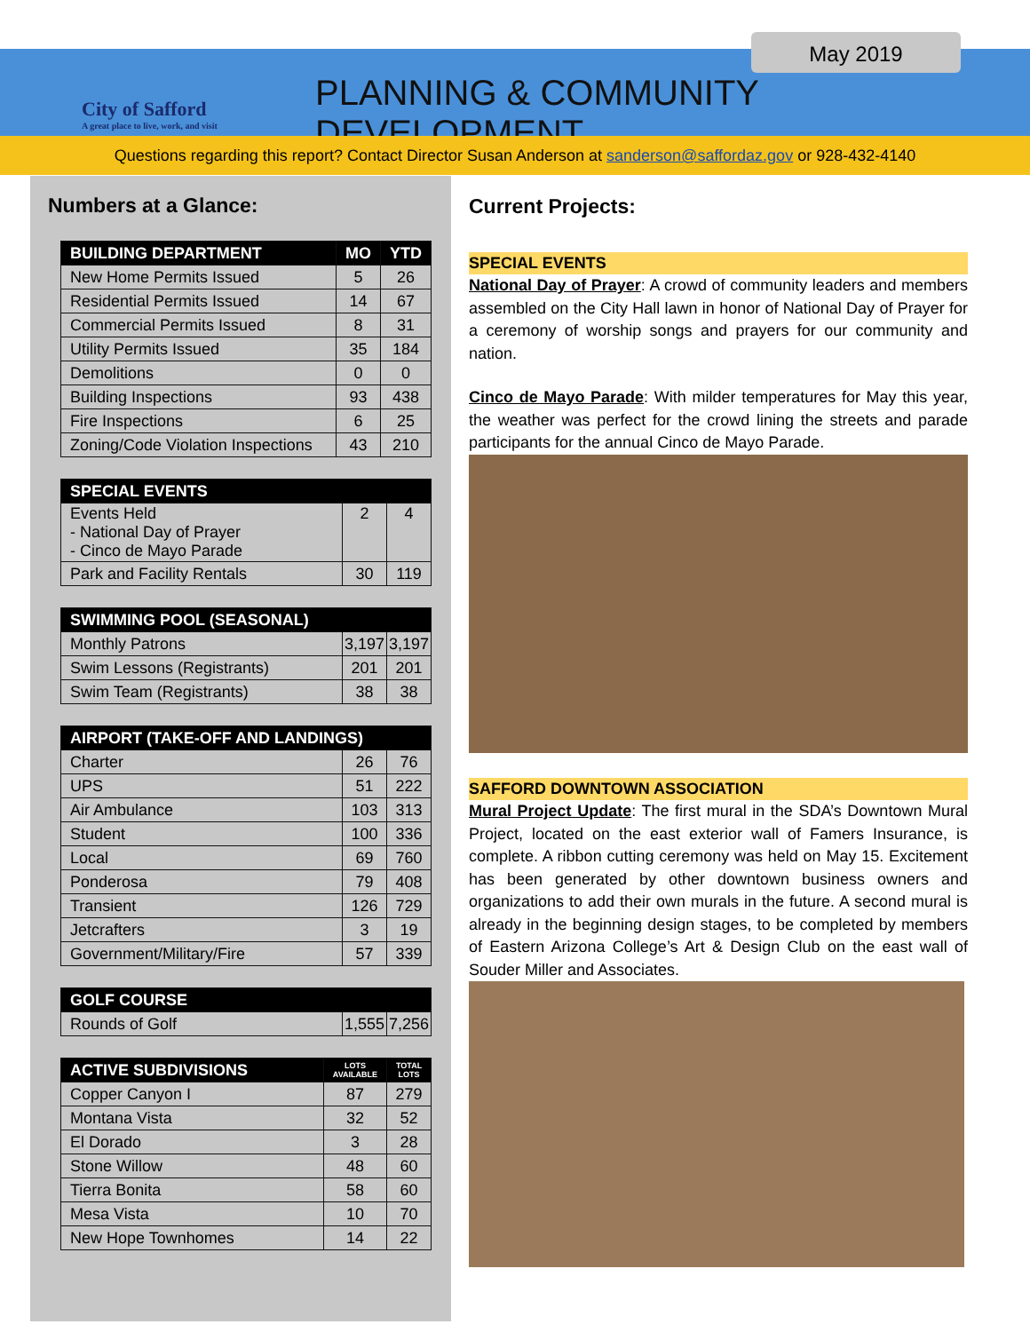May 2019
City of Safford
A great place to live, work, and visit
PLANNING & COMMUNITY DEVELOPMENT
Questions regarding this report? Contact Director Susan Anderson at sanderson@saffordaz.gov or 928-432-4140
Numbers at a Glance:
| BUILDING DEPARTMENT | MO | YTD |
| --- | --- | --- |
| New Home Permits Issued | 5 | 26 |
| Residential Permits Issued | 14 | 67 |
| Commercial Permits Issued | 8 | 31 |
| Utility Permits Issued | 35 | 184 |
| Demolitions | 0 | 0 |
| Building Inspections | 93 | 438 |
| Fire Inspections | 6 | 25 |
| Zoning/Code Violation Inspections | 43 | 210 |
| SPECIAL EVENTS | | |
| --- | --- | --- |
| Events Held - National Day of Prayer - Cinco de Mayo Parade | 2 | 4 |
| Park and Facility Rentals | 30 | 119 |
| SWIMMING POOL (SEASONAL) | | |
| --- | --- | --- |
| Monthly Patrons | 3,197 | 3,197 |
| Swim Lessons (Registrants) | 201 | 201 |
| Swim Team (Registrants) | 38 | 38 |
| AIRPORT (TAKE-OFF AND LANDINGS) | | |
| --- | --- | --- |
| Charter | 26 | 76 |
| UPS | 51 | 222 |
| Air Ambulance | 103 | 313 |
| Student | 100 | 336 |
| Local | 69 | 760 |
| Ponderosa | 79 | 408 |
| Transient | 126 | 729 |
| Jetcrafters | 3 | 19 |
| Government/Military/Fire | 57 | 339 |
| GOLF COURSE | | |
| --- | --- | --- |
| Rounds of Golf | 1,555 | 7,256 |
| ACTIVE SUBDIVISIONS | LOTS AVAILABLE | TOTAL LOTS |
| --- | --- | --- |
| Copper Canyon I | 87 | 279 |
| Montana Vista | 32 | 52 |
| El Dorado | 3 | 28 |
| Stone Willow | 48 | 60 |
| Tierra Bonita | 58 | 60 |
| Mesa Vista | 10 | 70 |
| New Hope Townhomes | 14 | 22 |
Current Projects:
SPECIAL EVENTS
National Day of Prayer: A crowd of community leaders and members assembled on the City Hall lawn in honor of National Day of Prayer for a ceremony of worship songs and prayers for our community and nation.
Cinco de Mayo Parade: With milder temperatures for May this year, the weather was perfect for the crowd lining the streets and parade participants for the annual Cinco de Mayo Parade.
SAFFORD DOWNTOWN ASSOCIATION
Mural Project Update: The first mural in the SDA’s Downtown Mural Project, located on the east exterior wall of Famers Insurance, is complete. A ribbon cutting ceremony was held on May 15. Excitement has been generated by other downtown business owners and organizations to add their own murals in the future. A second mural is already in the beginning design stages, to be completed by members of Eastern Arizona College’s Art & Design Club on the east wall of Souder Miller and Associates.